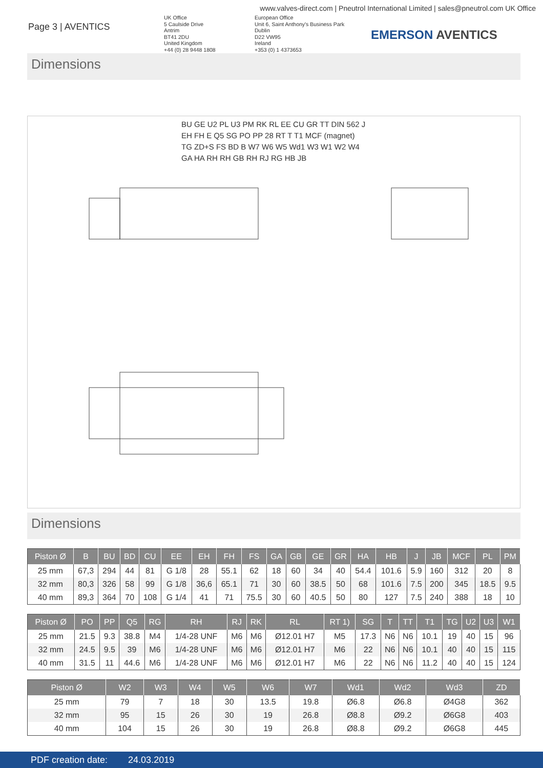www.valves-direct.com | Pneutrol International Limited | sales@pneutrol.com UK Office
Page 3 | AVENTICS
UK Office
5 Caulside Drive
Antrim
BT41 2DU
United Kingdom
+44 (0) 28 9448 1808
European Office
Unit 6, Saint Anthony's Business Park
Dublin
D22 VW95
Ireland
+353 (0) 1 4373653
EMERSON AVENTICS
Dimensions
BU GE U2 PL U3 PM RK RL EE CU GR TT DIN 562 J EH FH E Q5 SG PO PP 28 RT T T1 MCF (magnet) TG ZD+S FS BD B W7 W6 W5 Wd1 W3 W1 W2 W4 GA HA RH RH GB RH RJ RG HB JB
Dimensions
| Piston Ø | B | BU | BD | CU | EE | EH | FH | FS | GA | GB | GE | GR | HA | HB | J | JB | MCF | PL | PM |
| --- | --- | --- | --- | --- | --- | --- | --- | --- | --- | --- | --- | --- | --- | --- | --- | --- | --- | --- | --- |
| 25 mm | 67,3 | 294 | 44 | 81 | G 1/8 | 28 | 55.1 | 62 | 18 | 60 | 34 | 40 | 54.4 | 101.6 | 5.9 | 160 | 312 | 20 | 8 |
| 32 mm | 80,3 | 326 | 58 | 99 | G 1/8 | 36,6 | 65.1 | 71 | 30 | 60 | 38.5 | 50 | 68 | 101.6 | 7.5 | 200 | 345 | 18.5 | 9.5 |
| 40 mm | 89,3 | 364 | 70 | 108 | G 1/4 | 41 | 71 | 75.5 | 30 | 60 | 40.5 | 50 | 80 | 127 | 7.5 | 240 | 388 | 18 | 10 |
| Piston Ø | PO | PP | Q5 | RG | RH | RJ | RK | RL | RT 1) | SG | T | TT | T1 | TG | U2 | U3 | W1 |
| --- | --- | --- | --- | --- | --- | --- | --- | --- | --- | --- | --- | --- | --- | --- | --- | --- | --- |
| 25 mm | 21.5 | 9.3 | 38.8 | M4 | 1/4-28 UNF | M6 | M6 | Ø12.01 H7 | M5 | 17.3 | N6 | N6 | 10.1 | 19 | 40 | 15 | 96 |
| 32 mm | 24.5 | 9.5 | 39 | M6 | 1/4-28 UNF | M6 | M6 | Ø12.01 H7 | M6 | 22 | N6 | N6 | 10.1 | 40 | 40 | 15 | 115 |
| 40 mm | 31.5 | 11 | 44.6 | M6 | 1/4-28 UNF | M6 | M6 | Ø12.01 H7 | M6 | 22 | N6 | N6 | 11.2 | 40 | 40 | 15 | 124 |
| Piston Ø | W2 | W3 | W4 | W5 | W6 | W7 | Wd1 | Wd2 | Wd3 | ZD |
| --- | --- | --- | --- | --- | --- | --- | --- | --- | --- | --- |
| 25 mm | 79 | 7 | 18 | 30 | 13.5 | 19.8 | Ø6.8 | Ø6.8 | Ø4G8 | 362 |
| 32 mm | 95 | 15 | 26 | 30 | 19 | 26.8 | Ø8.8 | Ø9.2 | Ø6G8 | 403 |
| 40 mm | 104 | 15 | 26 | 30 | 19 | 26.8 | Ø8.8 | Ø9.2 | Ø6G8 | 445 |
PDF creation date: 24.03.2019